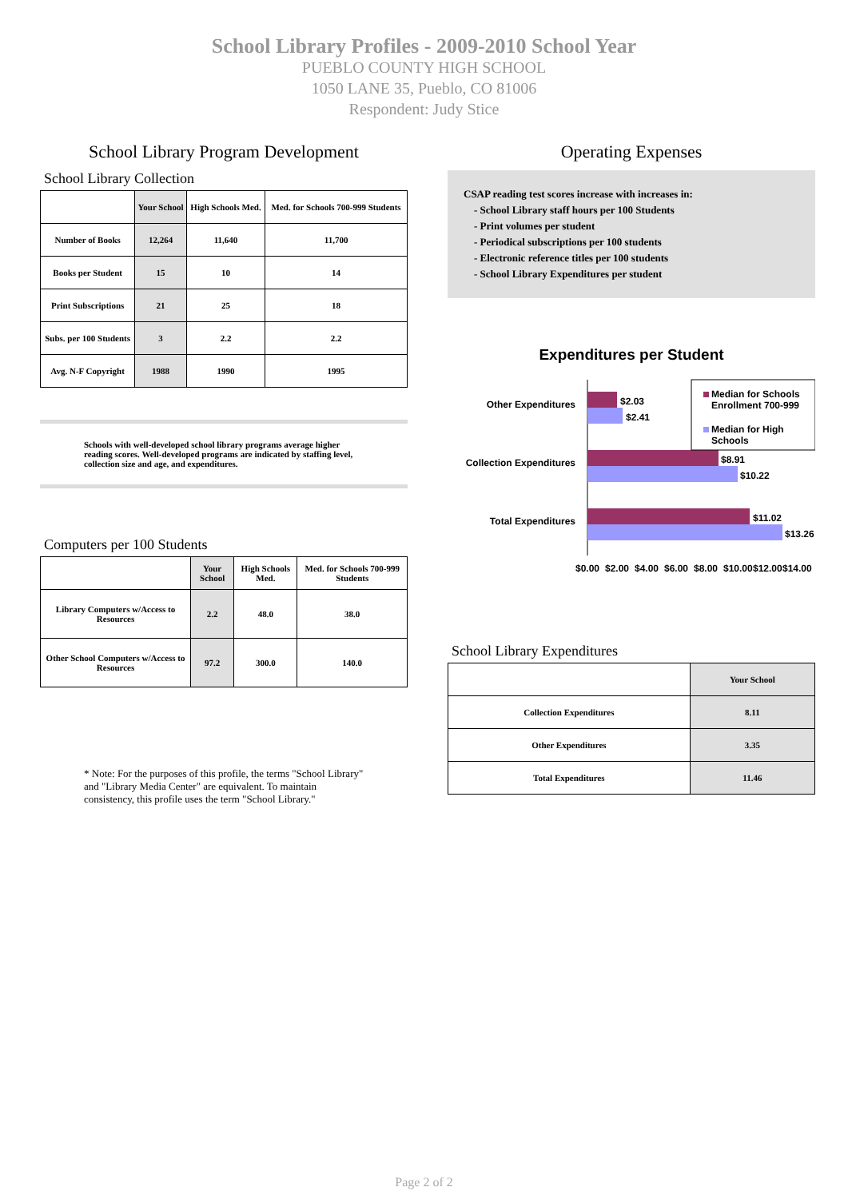School Library Profiles - 2009-2010 School Year
PUEBLO COUNTY HIGH SCHOOL
1050 LANE 35, Pueblo, CO 81006
Respondent: Judy Stice
School Library Program Development
School Library Collection
| | Your School | High Schools Med. | Med. for Schools 700-999 Students |
| --- | --- | --- | --- |
| Number of Books | 12,264 | 11,640 | 11,700 |
| Books per Student | 15 | 10 | 14 |
| Print Subscriptions | 21 | 25 | 18 |
| Subs. per 100 Students | 3 | 2.2 | 2.2 |
| Avg. N-F Copyright | 1988 | 1990 | 1995 |
Schools with well-developed school library programs average higher reading scores. Well-developed programs are indicated by staffing level, collection size and age, and expenditures.
Computers per 100 Students
| | Your School | High Schools Med. | Med. for Schools 700-999 Students |
| --- | --- | --- | --- |
| Library Computers w/Access to Resources | 2.2 | 48.0 | 38.0 |
| Other School Computers w/Access to Resources | 97.2 | 300.0 | 140.0 |
* Note: For the purposes of this profile, the terms "School Library" and "Library Media Center" are equivalent. To maintain consistency, this profile uses the term "School Library."
Operating Expenses
CSAP reading test scores increase with increases in:
- School Library staff hours per 100 Students
- Print volumes per student
- Periodical subscriptions per 100 students
- Electronic reference titles per 100 students
- School Library Expenditures per student
Expenditures per Student
Other Expenditures
Collection Expenditures
Total Expenditures
$2.03
$2.41
$8.91
$10.22
$11.02
$13.26
Median for Schools
Enrollment 700-999
Median for High
Schools
$0.00
$2.00
$4.00
$6.00
$8.00
$10.00
$12.00
$14.00
School Library Expenditures
| | Your School |
| --- | --- |
| Collection Expenditures | 8.11 |
| Other Expenditures | 3.35 |
| Total Expenditures | 11.46 |
Page 2 of 2